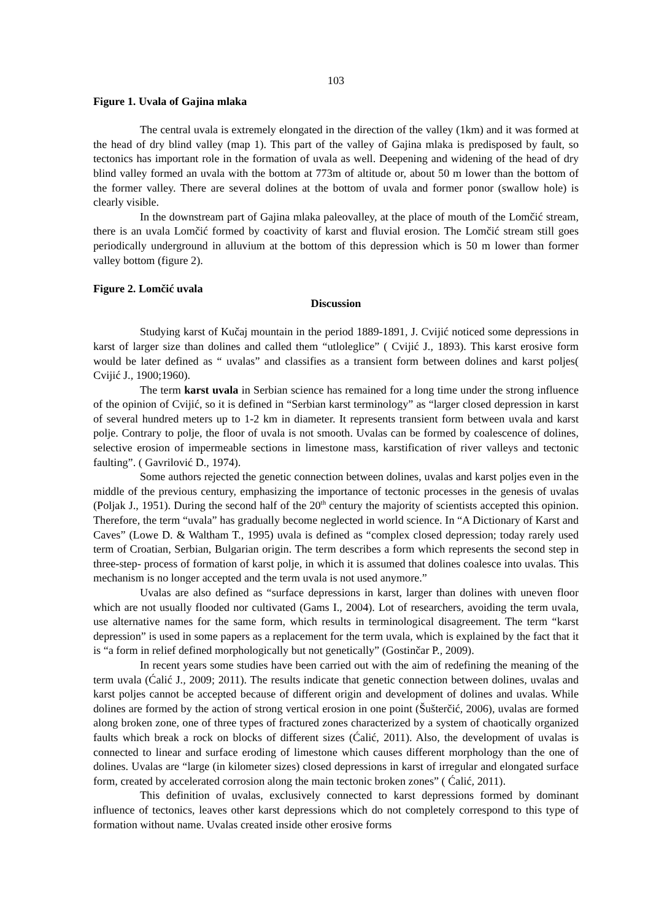103
Figure 1. Uvala of Gajina mlaka
The central uvala is extremely elongated in the direction of the valley (1km) and it was formed at the head of dry blind valley (map 1). This part of the valley of Gajina mlaka is predisposed by fault, so tectonics has important role in the formation of uvala as well. Deepening and widening of the head of dry blind valley formed an uvala with the bottom at 773m of altitude or, about 50 m lower than the bottom of the former valley. There are several dolines at the bottom of uvala and former ponor (swallow hole) is clearly visible.
In the downstream part of Gajina mlaka paleovalley, at the place of mouth of the Lomčić stream, there is an uvala Lomčić formed by coactivity of karst and fluvial erosion. The Lomčić stream still goes periodically underground in alluvium at the bottom of this depression which is 50 m lower than former valley bottom (figure 2).
Figure 2. Lomčić uvala
Discussion
Studying karst of Kučaj mountain in the period 1889-1891, J. Cvijić noticed some depressions in karst of larger size than dolines and called them “utloleglice” ( Cvijić J., 1893). This karst erosive form would be later defined as “ uvalas” and classifies as a transient form between dolines and karst poljes( Cvijić J., 1900;1960).
The term karst uvala in Serbian science has remained for a long time under the strong influence of the opinion of Cvijić, so it is defined in “Serbian karst terminology” as “larger closed depression in karst of several hundred meters up to 1-2 km in diameter. It represents transient form between uvala and karst polje. Contrary to polje, the floor of uvala is not smooth. Uvalas can be formed by coalescence of dolines, selective erosion of impermeable sections in limestone mass, karstification of river valleys and tectonic faulting”. ( Gavrilović D., 1974).
Some authors rejected the genetic connection between dolines, uvalas and karst poljes even in the middle of the previous century, emphasizing the importance of tectonic processes in the genesis of uvalas (Poljak J., 1951). During the second half of the 20<sup>th</sup> century the majority of scientists accepted this opinion. Therefore, the term “uvala” has gradually become neglected in world science. In “A Dictionary of Karst and Caves” (Lowe D. & Waltham T., 1995) uvala is defined as “complex closed depression; today rarely used term of Croatian, Serbian, Bulgarian origin. The term describes a form which represents the second step in three-step- process of formation of karst polje, in which it is assumed that dolines coalesce into uvalas. This mechanism is no longer accepted and the term uvala is not used anymore.”
Uvalas are also defined as “surface depressions in karst, larger than dolines with uneven floor which are not usually flooded nor cultivated (Gams I., 2004). Lot of researchers, avoiding the term uvala, use alternative names for the same form, which results in terminological disagreement. The term “karst depression” is used in some papers as a replacement for the term uvala, which is explained by the fact that it is “a form in relief defined morphologically but not genetically” (Gostinčar P., 2009).
In recent years some studies have been carried out with the aim of redefining the meaning of the term uvala (Ćalić J., 2009; 2011). The results indicate that genetic connection between dolines, uvalas and karst poljes cannot be accepted because of different origin and development of dolines and uvalas. While dolines are formed by the action of strong vertical erosion in one point (Šušterčić, 2006), uvalas are formed along broken zone, one of three types of fractured zones characterized by a system of chaotically organized faults which break a rock on blocks of different sizes (Ćalić, 2011). Also, the development of uvalas is connected to linear and surface eroding of limestone which causes different morphology than the one of dolines. Uvalas are “large (in kilometer sizes) closed depressions in karst of irregular and elongated surface form, created by accelerated corrosion along the main tectonic broken zones” ( Ćalić, 2011).
This definition of uvalas, exclusively connected to karst depressions formed by dominant influence of tectonics, leaves other karst depressions which do not completely correspond to this type of formation without name. Uvalas created inside other erosive forms